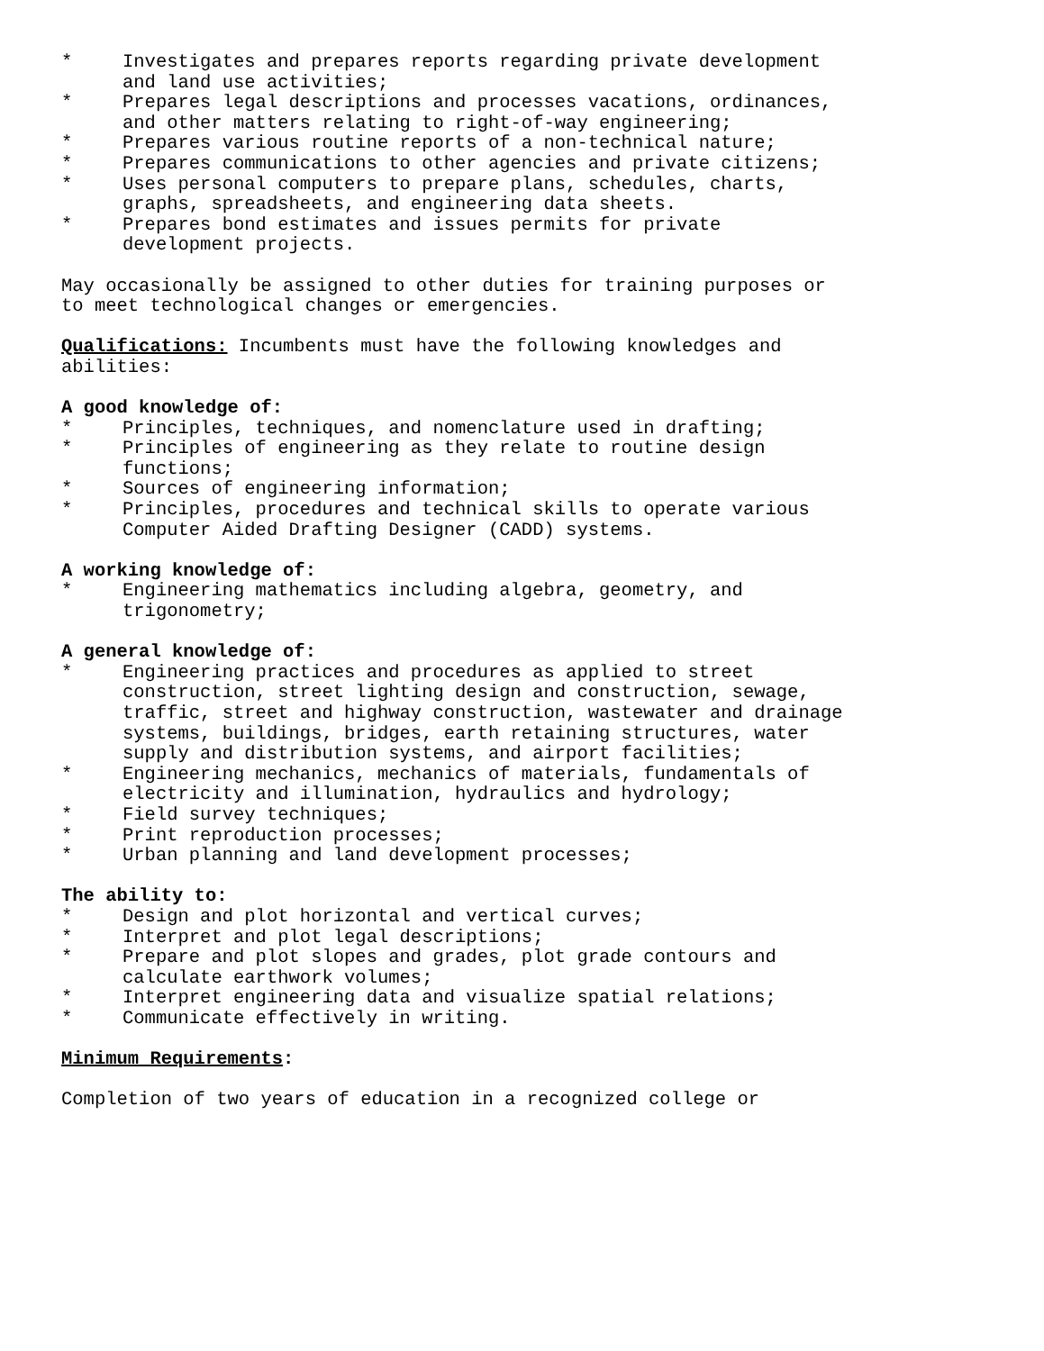* Investigates and prepares reports regarding private development
and land use activities;
* Prepares legal descriptions and processes vacations, ordinances,
and other matters relating to right-of-way engineering;
* Prepares various routine reports of a non-technical nature;
* Prepares communications to other agencies and private citizens;
* Uses personal computers to prepare plans, schedules, charts,
graphs, spreadsheets, and engineering data sheets.
* Prepares bond estimates and issues permits for private
development projects.
May occasionally be assigned to other duties for training purposes or
to meet technological changes or emergencies.
Qualifications: Incumbents must have the following knowledges and
abilities:
A good knowledge of:
* Principles, techniques, and nomenclature used in drafting;
* Principles of engineering as they relate to routine design
functions;
* Sources of engineering information;
* Principles, procedures and technical skills to operate various
Computer Aided Drafting Designer (CADD) systems.
A working knowledge of:
* Engineering mathematics including algebra, geometry, and
trigonometry;
A general knowledge of:
* Engineering practices and procedures as applied to street
construction, street lighting design and construction, sewage,
traffic, street and highway construction, wastewater and drainage
systems, buildings, bridges, earth retaining structures, water
supply and distribution systems, and airport facilities;
* Engineering mechanics, mechanics of materials, fundamentals of
electricity and illumination, hydraulics and hydrology;
* Field survey techniques;
* Print reproduction processes;
* Urban planning and land development processes;
The ability to:
* Design and plot horizontal and vertical curves;
* Interpret and plot legal descriptions;
* Prepare and plot slopes and grades, plot grade contours and
calculate earthwork volumes;
* Interpret engineering data and visualize spatial relations;
* Communicate effectively in writing.
Minimum Requirements:
Completion of two years of education in a recognized college or